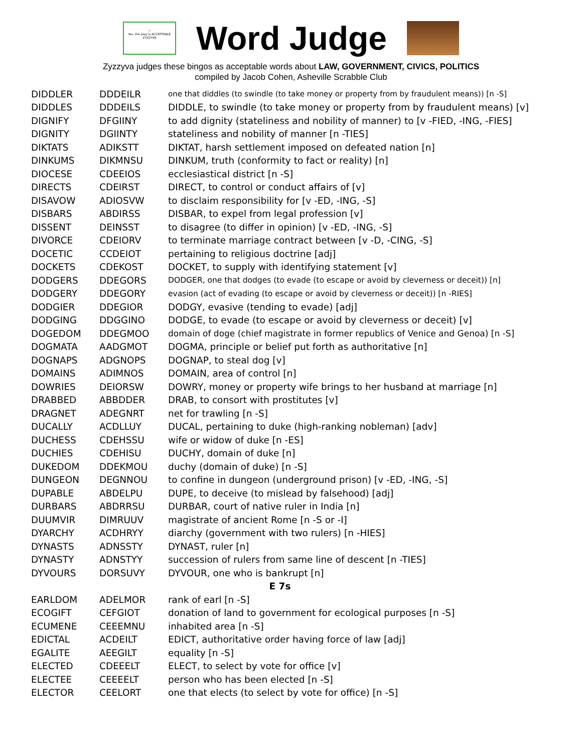✓
Yes, the play is ACCEPTABLE
ZYZZYVA
Word Judge
Zyzzyva judges these bingos as acceptable words about LAW, GOVERNMENT, CIVICS, POLITICS
compiled by Jacob Cohen, Asheville Scrabble Club
| DIDDLER | DDDEILR | one that diddles (to swindle (to take money or property from by fraudulent means)) [n -S] |
| DIDDLES | DDDEILS | DIDDLE, to swindle (to take money or property from by fraudulent means) [v] |
| DIGNIFY | DFGIINY | to add dignity (stateliness and nobility of manner) to [v -FIED, -ING, -FIES] |
| DIGNITY | DGIINTY | stateliness and nobility of manner [n -TIES] |
| DIKTATS | ADIKSTT | DIKTAT, harsh settlement imposed on defeated nation [n] |
| DINKUMS | DIKMNSU | DINKUM, truth (conformity to fact or reality) [n] |
| DIOCESE | CDEEIOS | ecclesiastical district [n -S] |
| DIRECTS | CDEIRST | DIRECT, to control or conduct affairs of [v] |
| DISAVOW | ADIOSVW | to disclaim responsibility for [v -ED, -ING, -S] |
| DISBARS | ABDIRSS | DISBAR, to expel from legal profession [v] |
| DISSENT | DEINSST | to disagree (to differ in opinion) [v -ED, -ING, -S] |
| DIVORCE | CDEIORV | to terminate marriage contract between [v -D, -CING, -S] |
| DOCETIC | CCDEIOT | pertaining to religious doctrine [adj] |
| DOCKETS | CDEKOST | DOCKET, to supply with identifying statement [v] |
| DODGERS | DDEGORS | DODGER, one that dodges (to evade (to escape or avoid by cleverness or deceit)) [n] |
| DODGERY | DDEGORY | evasion (act of evading (to escape or avoid by cleverness or deceit)) [n -RIES] |
| DODGIER | DDEGIOR | DODGY, evasive (tending to evade) [adj] |
| DODGING | DDGGINO | DODGE, to evade (to escape or avoid by cleverness or deceit) [v] |
| DOGEDOM | DDEGMOO | domain of doge (chief magistrate in former republics of Venice and Genoa) [n -S] |
| DOGMATA | AADGMOT | DOGMA, principle or belief put forth as authoritative [n] |
| DOGNAPS | ADGNOPS | DOGNAP, to steal dog [v] |
| DOMAINS | ADIMNOS | DOMAIN, area of control [n] |
| DOWRIES | DEIORSW | DOWRY, money or property wife brings to her husband at marriage [n] |
| DRABBED | ABBDDER | DRAB, to consort with prostitutes [v] |
| DRAGNET | ADEGNRT | net for trawling [n -S] |
| DUCALLY | ACDLLUY | DUCAL, pertaining to duke (high-ranking nobleman) [adv] |
| DUCHESS | CDEHSSU | wife or widow of duke [n -ES] |
| DUCHIES | CDEHISU | DUCHY, domain of duke [n] |
| DUKEDOM | DDEKMOU | duchy (domain of duke) [n -S] |
| DUNGEON | DEGNNOU | to confine in dungeon (underground prison) [v -ED, -ING, -S] |
| DUPABLE | ABDELPU | DUPE, to deceive (to mislead by falsehood) [adj] |
| DURBARS | ABDRRSU | DURBAR, court of native ruler in India [n] |
| DUUMVIR | DIMRUUV | magistrate of ancient Rome [n -S or -I] |
| DYARCHY | ACDHRYY | diarchy (government with two rulers) [n -HIES] |
| DYNASTS | ADNSSTY | DYNAST, ruler [n] |
| DYNASTY | ADNSTYY | succession of rulers from same line of descent [n -TIES] |
| DYVOURS | DORSUVY | DYVOUR, one who is bankrupt [n] |
| E 7s | | |
| EARLDOM | ADELMOR | rank of earl [n -S] |
| ECOGIFT | CEFGIOT | donation of land to government for ecological purposes [n -S] |
| ECUMENE | CEEEMNU | inhabited area [n -S] |
| EDICTAL | ACDEILT | EDICT, authoritative order having force of law [adj] |
| EGALITE | AEEGILT | equality [n -S] |
| ELECTED | CDEEELT | ELECT, to select by vote for office [v] |
| ELECTEE | CEEEELT | person who has been elected [n -S] |
| ELECTOR | CEELORT | one that elects (to select by vote for office) [n -S] |